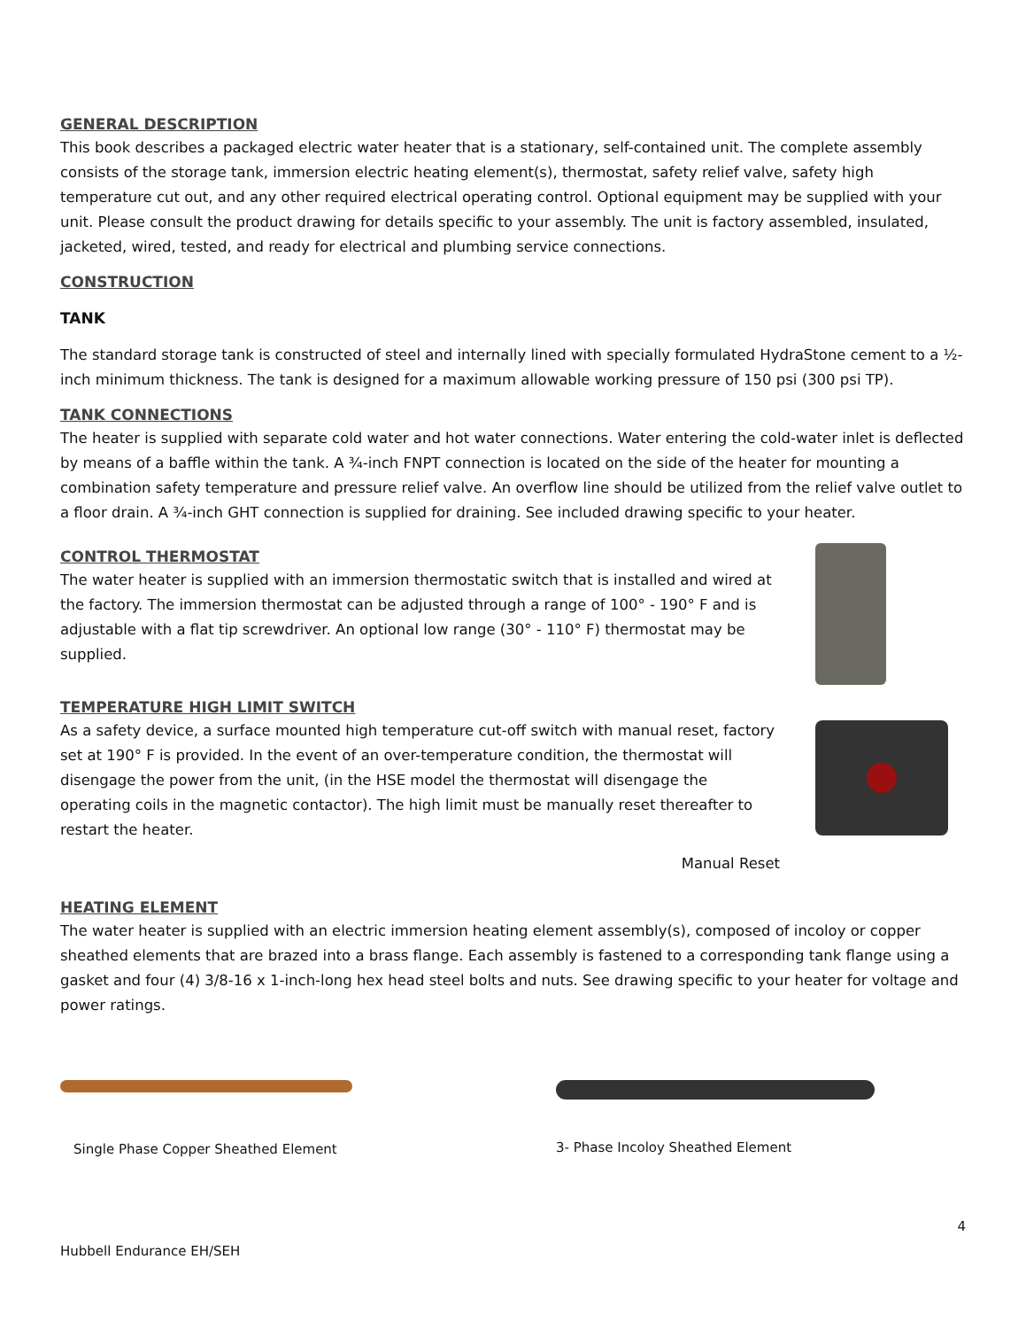GENERAL DESCRIPTION
This book describes a packaged electric water heater that is a stationary, self-contained unit. The complete assembly consists of the storage tank, immersion electric heating element(s), thermostat, safety relief valve, safety high temperature cut out, and any other required electrical operating control. Optional equipment may be supplied with your unit. Please consult the product drawing for details specific to your assembly. The unit is factory assembled, insulated, jacketed, wired, tested, and ready for electrical and plumbing service connections.
CONSTRUCTION
TANK
The standard storage tank is constructed of steel and internally lined with specially formulated HydraStone cement to a ½-inch minimum thickness. The tank is designed for a maximum allowable working pressure of 150 psi (300 psi TP).
TANK CONNECTIONS
The heater is supplied with separate cold water and hot water connections. Water entering the cold-water inlet is deflected by means of a baffle within the tank. A ¾-inch FNPT connection is located on the side of the heater for mounting a combination safety temperature and pressure relief valve. An overflow line should be utilized from the relief valve outlet to a floor drain. A ¾-inch GHT connection is supplied for draining. See included drawing specific to your heater.
CONTROL THERMOSTAT
The water heater is supplied with an immersion thermostatic switch that is installed and wired at the factory. The immersion thermostat can be adjusted through a range of 100° - 190° F and is adjustable with a flat tip screwdriver. An optional low range (30° - 110° F) thermostat may be supplied.
TEMPERATURE HIGH LIMIT SWITCH
As a safety device, a surface mounted high temperature cut-off switch with manual reset, factory set at 190° F is provided. In the event of an over-temperature condition, the thermostat will disengage the power from the unit, (in the HSE model the thermostat will disengage the operating coils in the magnetic contactor). The high limit must be manually reset thereafter to restart the heater.
Manual Reset
HEATING ELEMENT
The water heater is supplied with an electric immersion heating element assembly(s), composed of incoloy or copper sheathed elements that are brazed into a brass flange. Each assembly is fastened to a corresponding tank flange using a gasket and four (4) 3/8-16 x 1-inch-long hex head steel bolts and nuts. See drawing specific to your heater for voltage and power ratings.
Single Phase Copper Sheathed Element 3- Phase Incoloy Sheathed Element
4
Hubbell Endurance EH/SEH